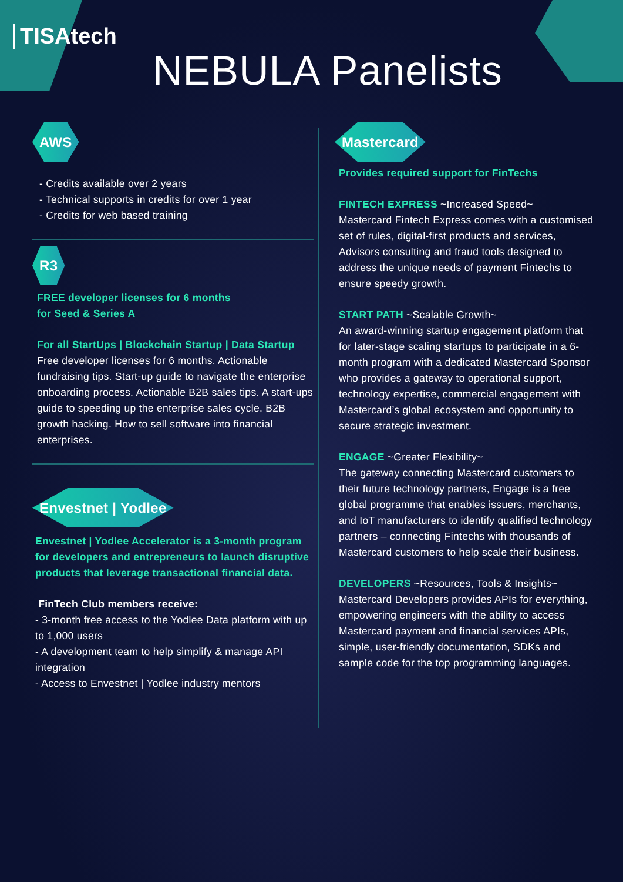TISAtech
NEBULA Panelists
AWS
- Credits available over 2 years
- Technical supports in credits for over 1 year
- Credits for web based training
R3
FREE developer licenses for 6 months
for Seed & Series A
For all StartUps | Blockchain Startup | Data Startup
Free developer licenses for 6 months. Actionable fundraising tips. Start-up guide to navigate the enterprise onboarding process. Actionable B2B sales tips. A start-ups guide to speeding up the enterprise sales cycle. B2B growth hacking. How to sell software into financial enterprises.
Envestnet | Yodlee
Envestnet | Yodlee Accelerator is a 3-month program for developers and entrepreneurs to launch disruptive products that leverage transactional financial data.
FinTech Club members receive:
- 3-month free access to the Yodlee Data platform with up to 1,000 users
- A development team to help simplify & manage API integration
- Access to Envestnet | Yodlee industry mentors
Mastercard
Provides required support for FinTechs
FINTECH EXPRESS ~Increased Speed~
Mastercard Fintech Express comes with a customised set of rules, digital-first products and services, Advisors consulting and fraud tools designed to address the unique needs of payment Fintechs to ensure speedy growth.
START PATH ~Scalable Growth~
An award-winning startup engagement platform that for later-stage scaling startups to participate in a 6-month program with a dedicated Mastercard Sponsor who provides a gateway to operational support, technology expertise, commercial engagement with Mastercard’s global ecosystem and opportunity to secure strategic investment.
ENGAGE ~Greater Flexibility~
The gateway connecting Mastercard customers to their future technology partners, Engage is a free global programme that enables issuers, merchants, and IoT manufacturers to identify qualified technology partners – connecting Fintechs with thousands of Mastercard customers to help scale their business.
DEVELOPERS ~Resources, Tools & Insights~
Mastercard Developers provides APIs for everything, empowering engineers with the ability to access Mastercard payment and financial services APIs, simple, user-friendly documentation, SDKs and sample code for the top programming languages.